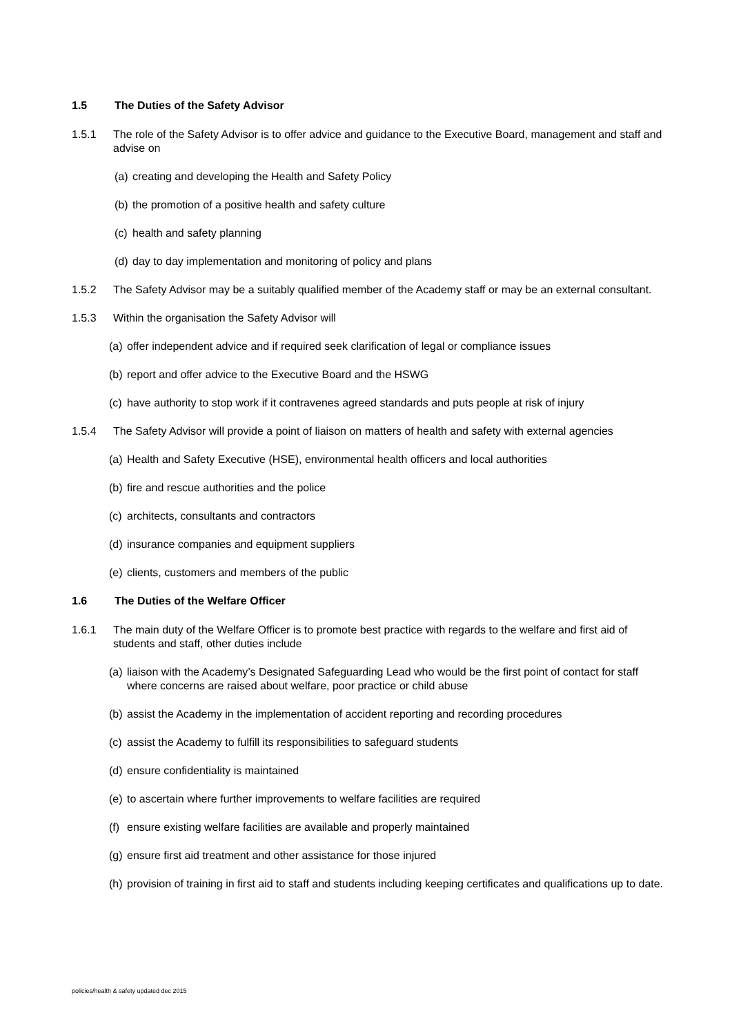1.5 The Duties of the Safety Advisor
1.5.1 The role of the Safety Advisor is to offer advice and guidance to the Executive Board, management and staff and advise on
(a) creating and developing the Health and Safety Policy
(b) the promotion of a positive health and safety culture
(c) health and safety planning
(d) day to day implementation and monitoring of policy and plans
1.5.2 The Safety Advisor may be a suitably qualified member of the Academy staff or may be an external consultant.
1.5.3 Within the organisation the Safety Advisor will
(a) offer independent advice and if required seek clarification of legal or compliance issues
(b) report and offer advice to the Executive Board and the HSWG
(c) have authority to stop work if it contravenes agreed standards and puts people at risk of injury
1.5.4 The Safety Advisor will provide a point of liaison on matters of health and safety with external agencies
(a) Health and Safety Executive (HSE), environmental health officers and local authorities
(b) fire and rescue authorities and the police
(c) architects, consultants and contractors
(d) insurance companies and equipment suppliers
(e) clients, customers and members of the public
1.6 The Duties of the Welfare Officer
1.6.1 The main duty of the Welfare Officer is to promote best practice with regards to the welfare and first aid of students and staff, other duties include
(a) liaison with the Academy’s Designated Safeguarding Lead who would be the first point of contact for staff where concerns are raised about welfare, poor practice or child abuse
(b) assist the Academy in the implementation of accident reporting and recording procedures
(c) assist the Academy to fulfill its responsibilities to safeguard students
(d) ensure confidentiality is maintained
(e) to ascertain where further improvements to welfare facilities are required
(f) ensure existing welfare facilities are available and properly maintained
(g) ensure first aid treatment and other assistance for those injured
(h) provision of training in first aid to staff and students including keeping certificates and qualifications up to date.
policies/health & safety updated dec 2015